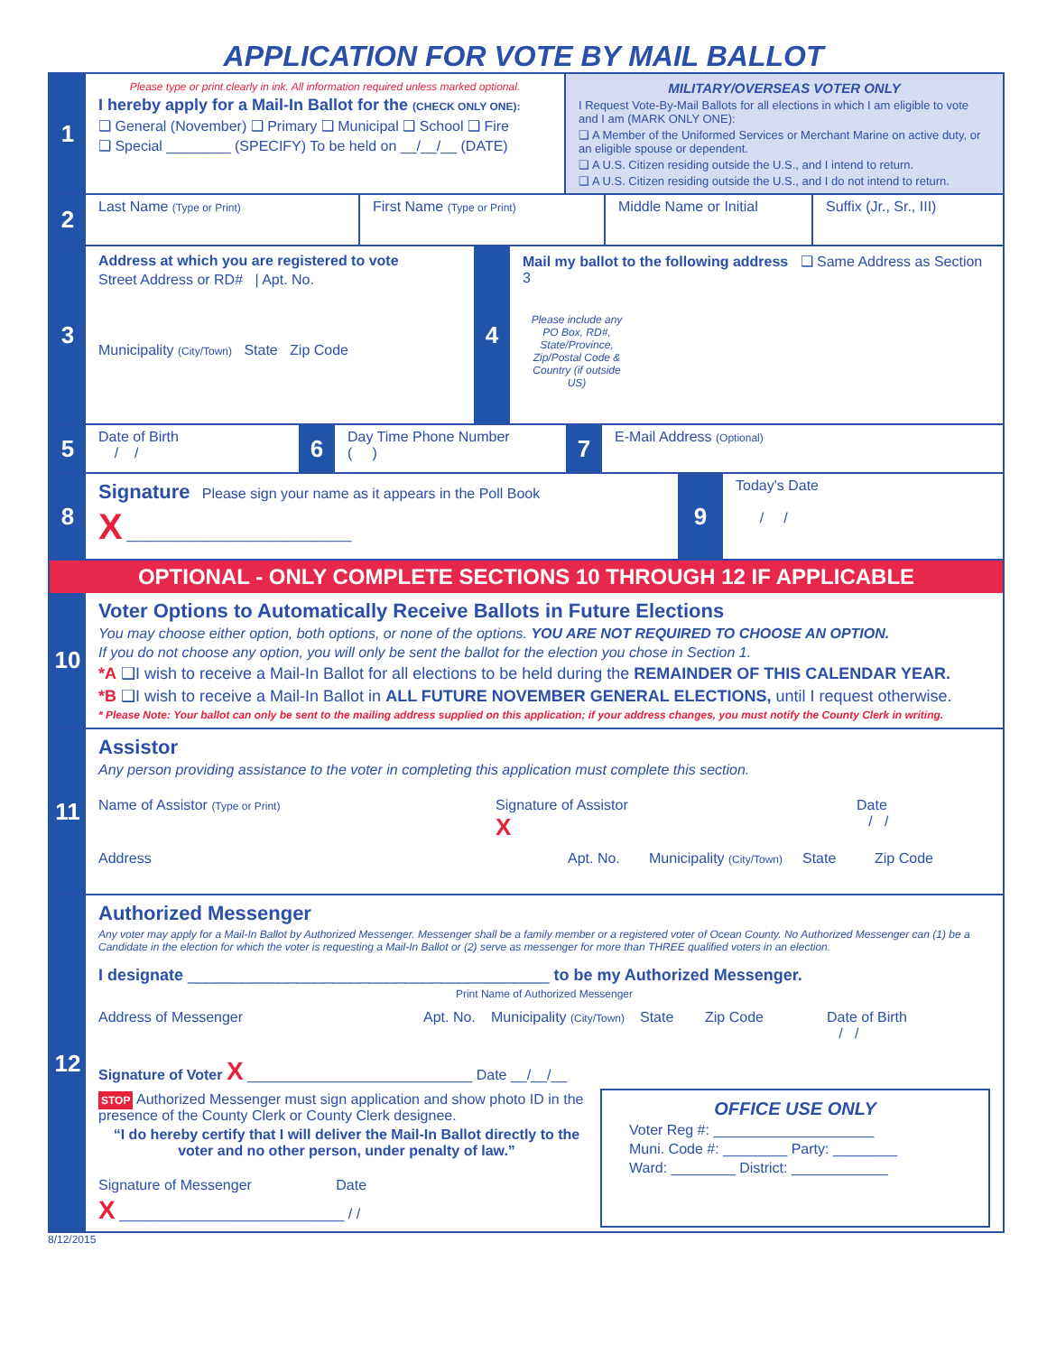APPLICATION FOR VOTE BY MAIL BALLOT
1
Please type or print clearly in ink. All information required unless marked optional.
I hereby apply for a Mail-In Ballot for the (CHECK ONLY ONE):
❑ General (November) ❑ Primary ❑ Municipal ❑ School ❑ Fire
❑ Special ________ (SPECIFY) To be held on __/__/__ (DATE)
MILITARY/OVERSEAS VOTER ONLY
I Request Vote-By-Mail Ballots for all elections in which I am eligible to vote and I am (MARK ONLY ONE):
❑ A Member of the Uniformed Services or Merchant Marine on active duty, or an eligible spouse or dependent.
❑ A U.S. Citizen residing outside the U.S., and I intend to return.
❑ A U.S. Citizen residing outside the U.S., and I do not intend to return.
2
Last Name (Type or Print)
First Name (Type or Print)
Middle Name or Initial Suffix (Jr., Sr., III)
3
Address at which you are registered to vote
Street Address or RD# | Apt. No.
Municipality (City/Town) State Zip Code
4
Mail my ballot to the following address ❑ Same Address as Section 3
Please include any PO Box, RD#, State/Province, Zip/Postal Code & Country (if outside US)
5
Date of Birth
/ /
6
Day Time Phone Number
( )
7
E-Mail Address (Optional)
8
Signature Please sign your name as it appears in the Poll Book
X ____________________________
9
Today's Date
/ /
OPTIONAL - ONLY COMPLETE SECTIONS 10 THROUGH 12 IF APPLICABLE
10
Voter Options to Automatically Receive Ballots in Future Elections
You may choose either option, both options, or none of the options. YOU ARE NOT REQUIRED TO CHOOSE AN OPTION.
If you do not choose any option, you will only be sent the ballot for the election you chose in Section 1.
*A ❑I wish to receive a Mail-In Ballot for all elections to be held during the REMAINDER OF THIS CALENDAR YEAR.
*B ❑I wish to receive a Mail-In Ballot in ALL FUTURE NOVEMBER GENERAL ELECTIONS, until I request otherwise.
* Please Note: Your ballot can only be sent to the mailing address supplied on this application; if your address changes, you must notify the County Clerk in writing.
11
Assistor
Any person providing assistance to the voter in completing this application must complete this section.
Name of Assistor (Type or Print)
Signature of Assistor
X
Date
/ /
Address Apt. No. Municipality (City/Town)
State Zip Code
12
Authorized Messenger
Any voter may apply for a Mail-In Ballot by Authorized Messenger. Messenger shall be a family member or a registered voter of Ocean County. No Authorized Messenger can (1) be a Candidate in the election for which the voter is requesting a Mail-In Ballot or (2) serve as messenger for more than THREE qualified voters in an election.
I designate ________________________________________ to be my Authorized Messenger.
Print Name of Authorized Messenger
Address of Messenger Apt. No.
Municipality (City/Town)
State Zip Code Date of Birth
/ /
Signature of Voter X ____________________________ Date __/__/__
STOP Authorized Messenger must sign application and show photo ID in the presence of the County Clerk or County Clerk designee.
“I do hereby certify that I will deliver the Mail-In Ballot directly to the voter and no other person, under penalty of law.”
Signature of Messenger Date
X ____________________________ / /
OFFICE USE ONLY
Voter Reg #: ____________________
Muni. Code #: ________ Party: ________
Ward: ________ District: ____________
8/12/2015